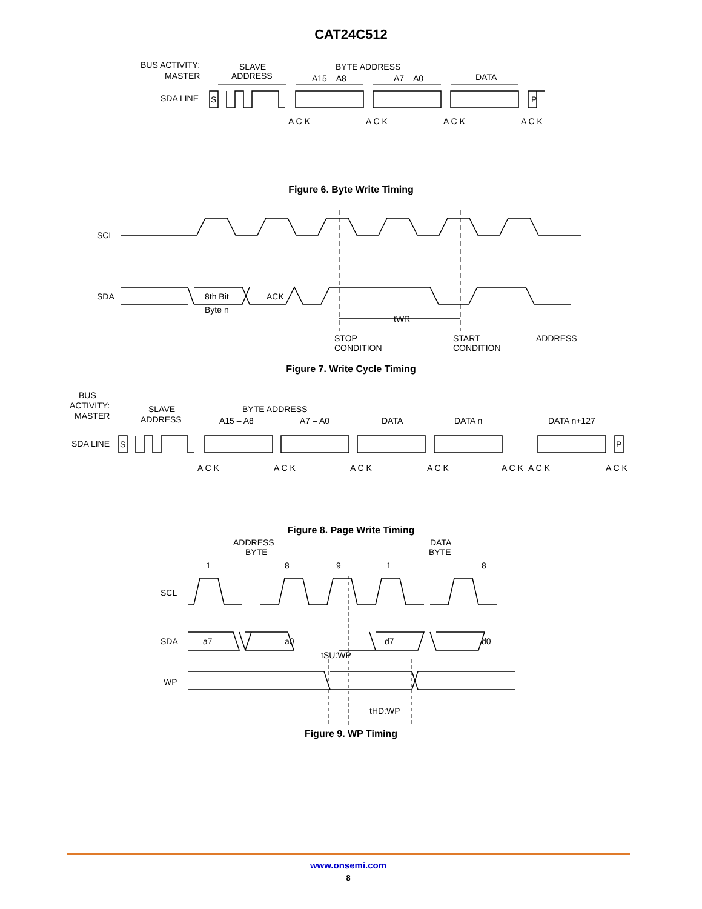CAT24C512
BUS ACTIVITY:
MASTER
SDA LINE
S
P
SLAVE
ADDRESS
BYTE ADDRESS
A15 – A8
A7 – A0
DATA
A C K
A C K
A C K
A C K
Figure 6. Byte Write Timing
SCL
SDA
8th Bit
Byte n
ACK
tWR
STOP
CONDITION
START
CONDITION
ADDRESS
Figure 7. Write Cycle Timing
BUS
ACTIVITY:
MASTER
SDA LINE
S
P
SLAVE
ADDRESS
BYTE ADDRESS
A15 – A8
A7 – A0
DATA
DATA n
DATA n+127
A C K
A C K
A C K
A C K
A C K
A C K
A C K
Figure 8. Page Write Timing
1
8
9
1
8
ADDRESS
BYTE
DATA
BYTE
SCL
SDA
WP
a7
a0
d7
d0
tSU:WP
tHD:WP
Figure 9. WP Timing
www.onsemi.com
8